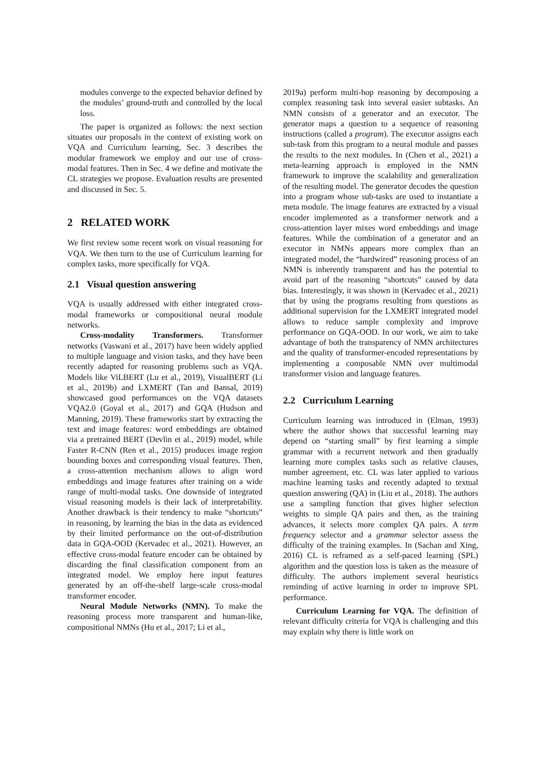modules converge to the expected behavior defined by the modules’ ground-truth and controlled by the local loss.
The paper is organized as follows: the next section situates our proposals in the context of existing work on VQA and Curriculum learning, Sec. 3 describes the modular framework we employ and our use of cross-modal features. Then in Sec. 4 we define and motivate the CL strategies we propose. Evaluation results are presented and discussed in Sec. 5.
2 RELATED WORK
We first review some recent work on visual reasoning for VQA. We then turn to the use of Curriculum learning for complex tasks, more specifically for VQA.
2.1 Visual question answering
VQA is usually addressed with either integrated cross-modal frameworks or compositional neural module networks.
Cross-modality Transformers. Transformer networks (Vaswani et al., 2017) have been widely applied to multiple language and vision tasks, and they have been recently adapted for reasoning problems such as VQA. Models like ViLBERT (Lu et al., 2019), VisualBERT (Li et al., 2019b) and LXMERT (Tan and Bansal, 2019) showcased good performances on the VQA datasets VQA2.0 (Goyal et al., 2017) and GQA (Hudson and Manning, 2019). These frameworks start by extracting the text and image features: word embeddings are obtained via a pretrained BERT (Devlin et al., 2019) model, while Faster R-CNN (Ren et al., 2015) produces image region bounding boxes and corresponding visual features. Then, a cross-attention mechanism allows to align word embeddings and image features after training on a wide range of multi-modal tasks. One downside of integrated visual reasoning models is their lack of interpretability. Another drawback is their tendency to make “shortcuts” in reasoning, by learning the bias in the data as evidenced by their limited performance on the out-of-distribution data in GQA-OOD (Kervadec et al., 2021). However, an effective cross-modal feature encoder can be obtained by discarding the final classification component from an integrated model. We employ here input features generated by an off-the-shelf large-scale cross-modal transformer encoder.
Neural Module Networks (NMN). To make the reasoning process more transparent and human-like, compositional NMNs (Hu et al., 2017; Li et al.,
2019a) perform multi-hop reasoning by decomposing a complex reasoning task into several easier subtasks. An NMN consists of a generator and an executor. The generator maps a question to a sequence of reasoning instructions (called a program). The executor assigns each sub-task from this program to a neural module and passes the results to the next modules. In (Chen et al., 2021) a meta-learning approach is employed in the NMN framework to improve the scalability and generalization of the resulting model. The generator decodes the question into a program whose sub-tasks are used to instantiate a meta module. The image features are extracted by a visual encoder implemented as a transformer network and a cross-attention layer mixes word embeddings and image features. While the combination of a generator and an executor in NMNs appears more complex than an integrated model, the “hardwired” reasoning process of an NMN is inherently transparent and has the potential to avoid part of the reasoning “shortcuts” caused by data bias. Interestingly, it was shown in (Kervadec et al., 2021) that by using the programs resulting from questions as additional supervision for the LXMERT integrated model allows to reduce sample complexity and improve performance on GQA-OOD. In our work, we aim to take advantage of both the transparency of NMN architectures and the quality of transformer-encoded representations by implementing a composable NMN over multimodal transformer vision and language features.
2.2 Curriculum Learning
Curriculum learning was introduced in (Elman, 1993) where the author shows that successful learning may depend on “starting small” by first learning a simple grammar with a recurrent network and then gradually learning more complex tasks such as relative clauses, number agreement, etc. CL was later applied to various machine learning tasks and recently adapted to textual question answering (QA) in (Liu et al., 2018). The authors use a sampling function that gives higher selection weights to simple QA pairs and then, as the training advances, it selects more complex QA pairs. A term frequency selector and a grammar selector assess the difficulty of the training examples. In (Sachan and Xing, 2016) CL is reframed as a self-paced learning (SPL) algorithm and the question loss is taken as the measure of difficulty. The authors implement several heuristics reminding of active learning in order to improve SPL performance.
Curriculum Learning for VQA. The definition of relevant difficulty criteria for VQA is challenging and this may explain why there is little work on